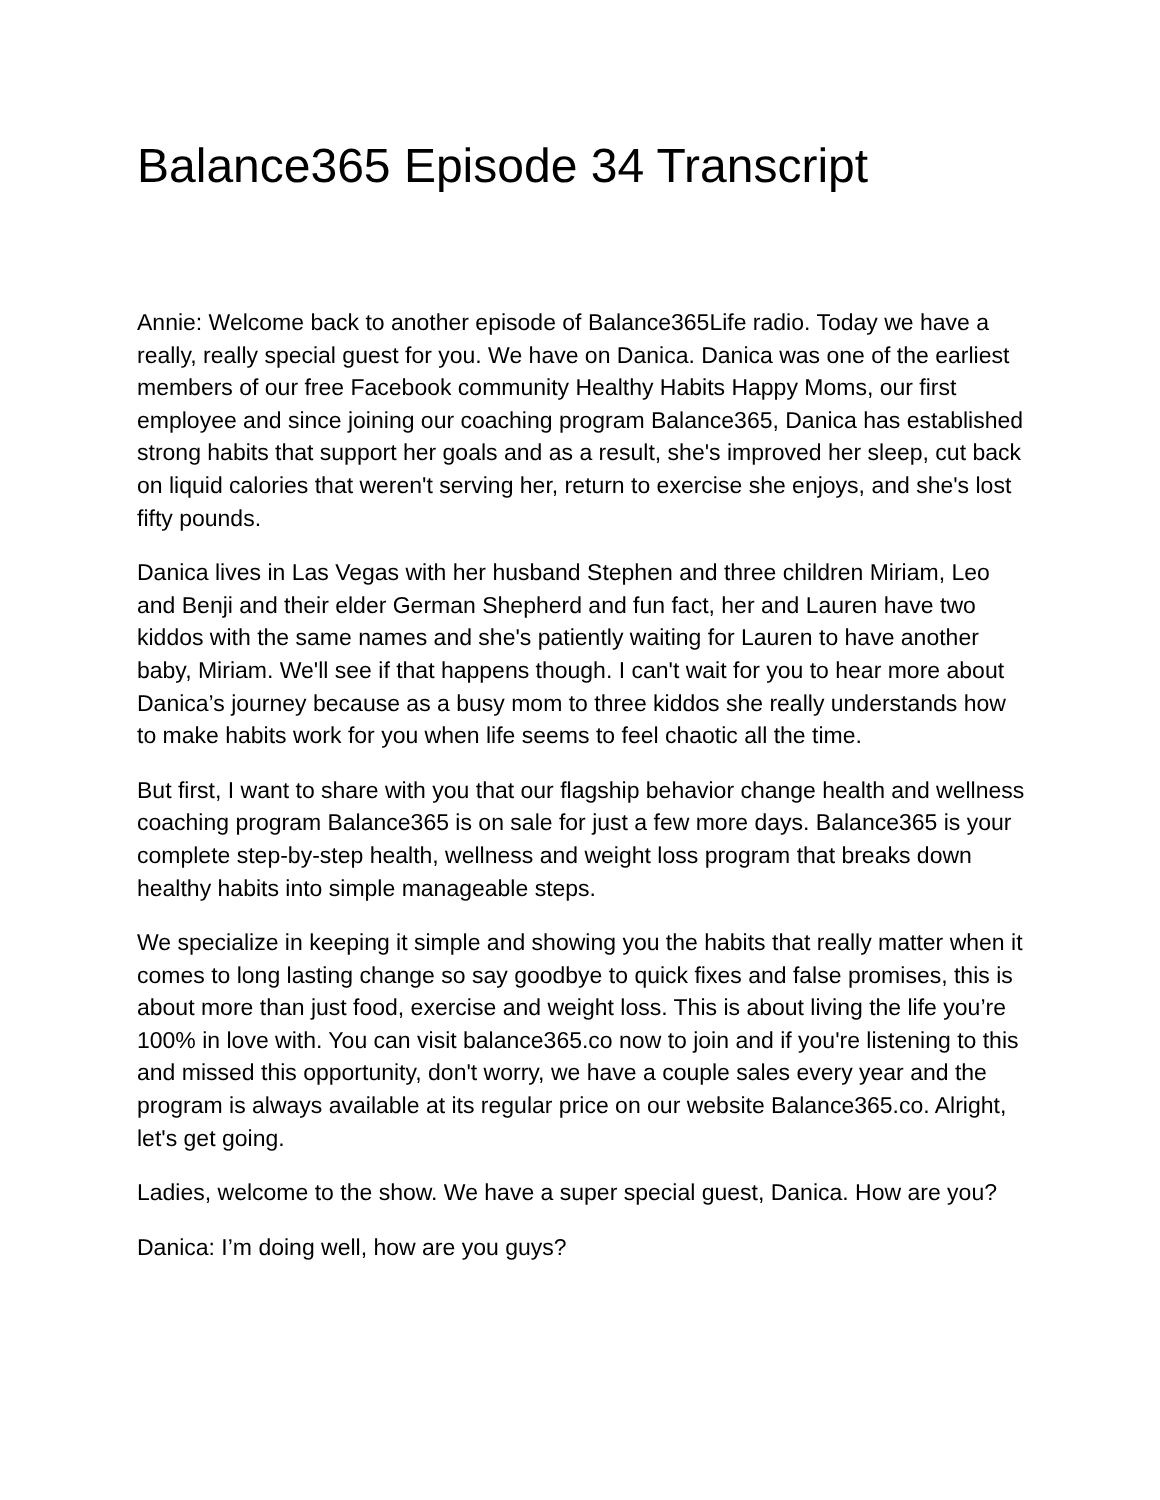Balance365 Episode 34 Transcript
Annie: Welcome back to another episode of Balance365Life radio. Today we have a really, really special guest for you. We have on Danica. Danica was one of the earliest members of our free Facebook community Healthy Habits Happy Moms, our first employee and since joining our coaching program Balance365, Danica has established strong habits that support her goals and as a result, she's improved her sleep, cut back on liquid calories that weren't serving her, return to exercise she enjoys, and she's lost fifty pounds.
Danica lives in Las Vegas with her husband Stephen and three children Miriam, Leo and Benji and their elder German Shepherd and fun fact, her and Lauren have two kiddos with the same names and she's patiently waiting for Lauren to have another baby, Miriam. We'll see if that happens though. I can't wait for you to hear more about Danica’s journey because as a busy mom to three kiddos she really understands how to make habits work for you when life seems to feel chaotic all the time.
But first, I want to share with you that our flagship behavior change health and wellness coaching program Balance365 is on sale for just a few more days. Balance365 is your complete step-by-step health, wellness and weight loss program that breaks down healthy habits into simple manageable steps.
We specialize in keeping it simple and showing you the habits that really matter when it comes to long lasting change so say goodbye to quick fixes and false promises, this is about more than just food, exercise and weight loss. This is about living the life you’re 100% in love with. You can visit balance365.co now to join and if you're listening to this and missed this opportunity, don't worry, we have a couple sales every year and the program is always available at its regular price on our website Balance365.co. Alright, let's get going.
Ladies, welcome to the show. We have a super special guest, Danica. How are you?
Danica: I’m doing well, how are you guys?